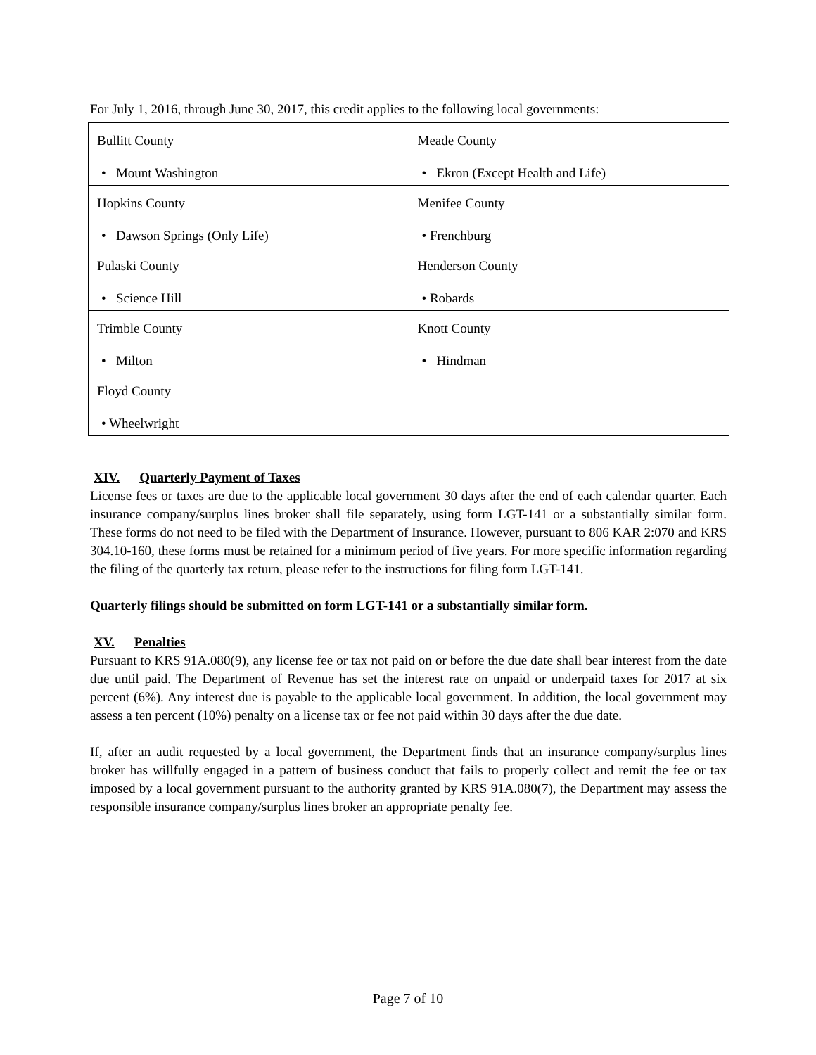For July 1, 2016, through June 30, 2017, this credit applies to the following local governments:
| Bullitt County • Mount Washington | Meade County • Ekron (Except Health and Life) |
| Hopkins County • Dawson Springs (Only Life) | Menifee County • Frenchburg |
| Pulaski County • Science Hill | Henderson County • Robards |
| Trimble County • Milton | Knott County • Hindman |
| Floyd County • Wheelwright | |
XIV. Quarterly Payment of Taxes
License fees or taxes are due to the applicable local government 30 days after the end of each calendar quarter. Each insurance company/surplus lines broker shall file separately, using form LGT-141 or a substantially similar form. These forms do not need to be filed with the Department of Insurance. However, pursuant to 806 KAR 2:070 and KRS 304.10-160, these forms must be retained for a minimum period of five years. For more specific information regarding the filing of the quarterly tax return, please refer to the instructions for filing form LGT-141.
Quarterly filings should be submitted on form LGT-141 or a substantially similar form.
XV. Penalties
Pursuant to KRS 91A.080(9), any license fee or tax not paid on or before the due date shall bear interest from the date due until paid. The Department of Revenue has set the interest rate on unpaid or underpaid taxes for 2017 at six percent (6%). Any interest due is payable to the applicable local government. In addition, the local government may assess a ten percent (10%) penalty on a license tax or fee not paid within 30 days after the due date.
If, after an audit requested by a local government, the Department finds that an insurance company/surplus lines broker has willfully engaged in a pattern of business conduct that fails to properly collect and remit the fee or tax imposed by a local government pursuant to the authority granted by KRS 91A.080(7), the Department may assess the responsible insurance company/surplus lines broker an appropriate penalty fee.
Page 7 of 10